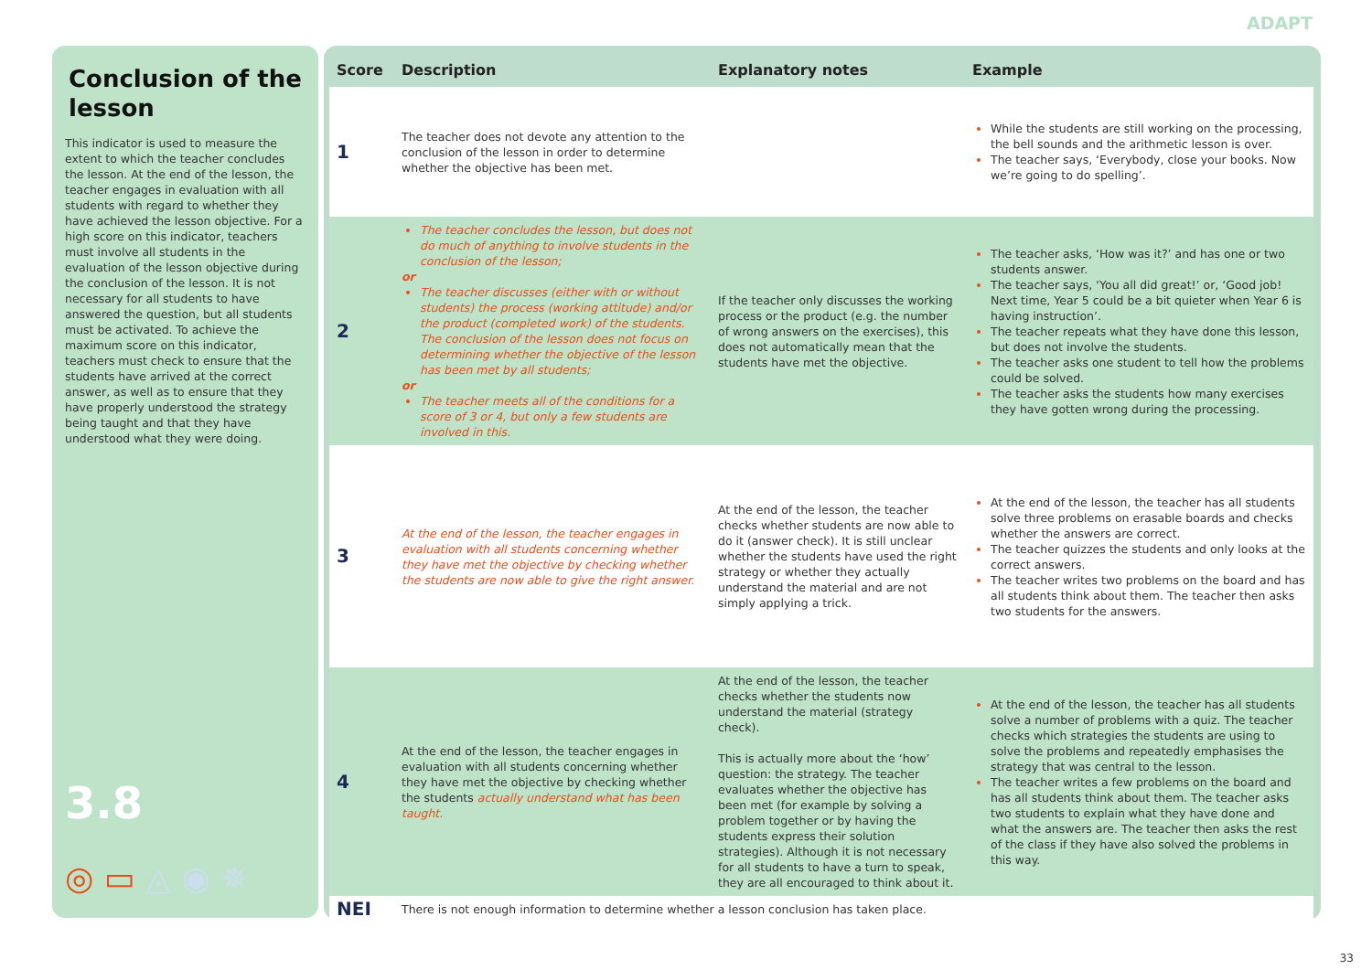ADAPT
Conclusion of the lesson
This indicator is used to measure the extent to which the teacher concludes the lesson. At the end of the lesson, the teacher engages in evaluation with all students with regard to whether they have achieved the lesson objective. For a high score on this indicator, teachers must involve all students in the evaluation of the lesson objective during the conclusion of the lesson. It is not necessary for all students to have answered the question, but all students must be activated. To achieve the maximum score on this indicator, teachers must check to ensure that the students have arrived at the correct answer, as well as to ensure that they have properly understood the strategy being taught and that they have understood what they were doing.
3.8
◎ ▭ ◬ ◉ ✵
| Score | Description | Explanatory notes | Example |
| --- | --- | --- | --- |
| 1 | The teacher does not devote any attention to the conclusion of the lesson in order to determine whether the objective has been met. | | While the students are still working on the processing, the bell sounds and the arithmetic lesson is over. The teacher says, ‘Everybody, close your books. Now we’re going to do spelling’. |
| 2 | The teacher concludes the lesson, but does not do much of anything to involve students in the conclusion of the lesson; or The teacher discusses (either with or without students) the process (working attitude) and/or the product (completed work) of the students. The conclusion of the lesson does not focus on determining whether the objective of the lesson has been met by all students; or The teacher meets all of the conditions for a score of 3 or 4, but only a few students are involved in this. | If the teacher only discusses the working process or the product (e.g. the number of wrong answers on the exercises), this does not automatically mean that the students have met the objective. | The teacher asks, ‘How was it?’ and has one or two students answer. The teacher says, ‘You all did great!’ or, ‘Good job! Next time, Year 5 could be a bit quieter when Year 6 is having instruction’. The teacher repeats what they have done this lesson, but does not involve the students. The teacher asks one student to tell how the problems could be solved. The teacher asks the students how many exercises they have gotten wrong during the processing. |
| 3 | At the end of the lesson, the teacher engages in evaluation with all students concerning whether they have met the objective by checking whether the students are now able to give the right answer. | At the end of the lesson, the teacher checks whether students are now able to do it (answer check). It is still unclear whether the students have used the right strategy or whether they actually understand the material and are not simply applying a trick. | At the end of the lesson, the teacher has all students solve three problems on erasable boards and checks whether the answers are correct. The teacher quizzes the students and only looks at the correct answers. The teacher writes two problems on the board and has all students think about them. The teacher then asks two students for the answers. |
| 4 | At the end of the lesson, the teacher engages in evaluation with all students concerning whether they have met the objective by checking whether the students actually understand what has been taught. | At the end of the lesson, the teacher checks whether the students now understand the material (strategy check). This is actually more about the ‘how’ question: the strategy. The teacher evaluates whether the objective has been met (for example by solving a problem together or by having the students express their solution strategies). Although it is not necessary for all students to have a turn to speak, they are all encouraged to think about it. | At the end of the lesson, the teacher has all students solve a number of problems with a quiz. The teacher checks which strategies the students are using to solve the problems and repeatedly emphasises the strategy that was central to the lesson. The teacher writes a few problems on the board and has all students think about them. The teacher asks two students to explain what they have done and what the answers are. The teacher then asks the rest of the class if they have also solved the problems in this way. |
| NEI | There is not enough information to determine whether a lesson conclusion has taken place. | | |
33